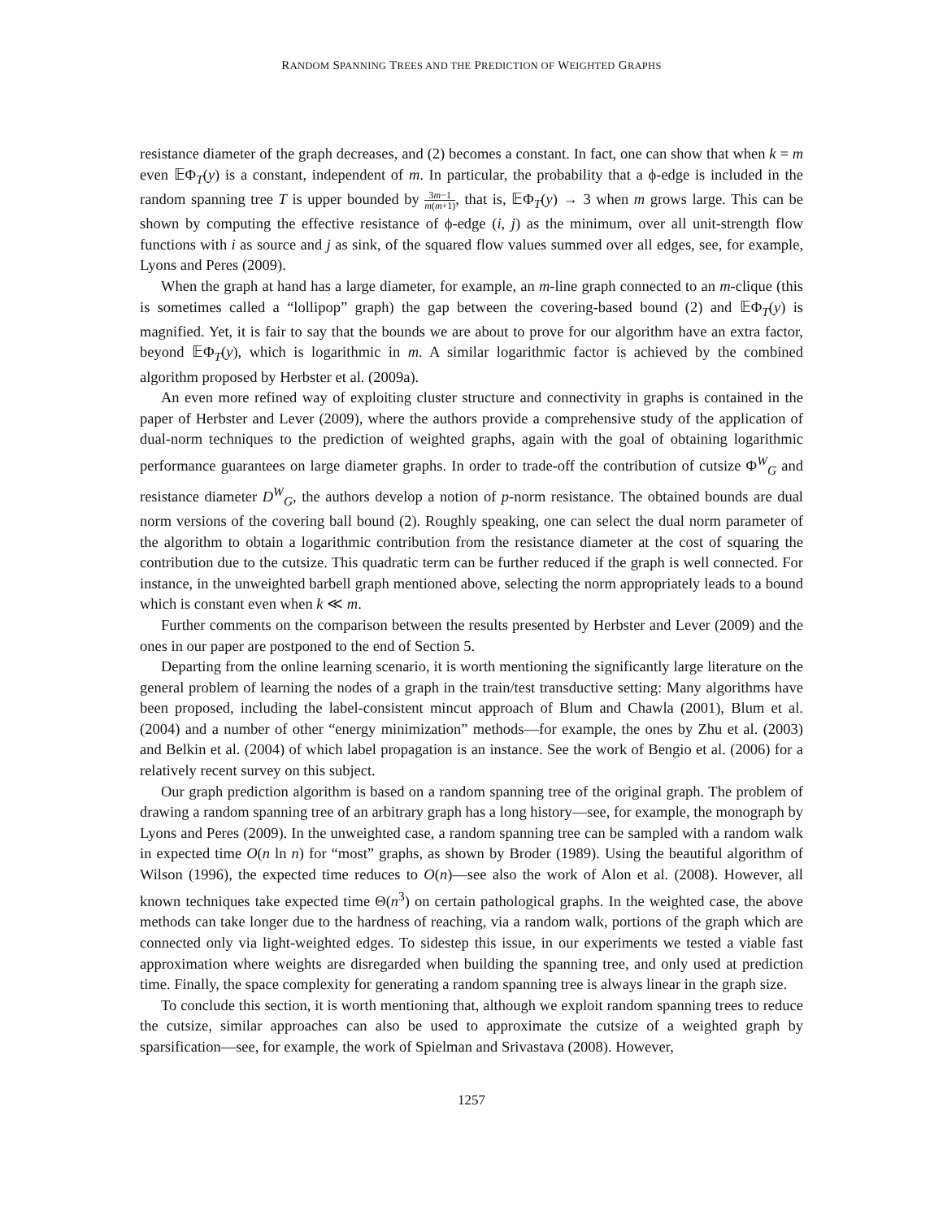RANDOM SPANNING TREES AND THE PREDICTION OF WEIGHTED GRAPHS
resistance diameter of the graph decreases, and (2) becomes a constant. In fact, one can show that when k = m even 𝔼Φ<sub>T</sub>(y) is a constant, independent of m. In particular, the probability that a ϕ-edge is included in the random spanning tree T is upper bounded by 3m−1 m(m+1), that is, 𝔼Φ<sub>T</sub>(y) → 3 when m grows large. This can be shown by computing the effective resistance of ϕ-edge (i, j) as the minimum, over all unit-strength flow functions with i as source and j as sink, of the squared flow values summed over all edges, see, for example, Lyons and Peres (2009).
When the graph at hand has a large diameter, for example, an m-line graph connected to an m-clique (this is sometimes called a “lollipop” graph) the gap between the covering-based bound (2) and 𝔼Φ<sub>T</sub>(y) is magnified. Yet, it is fair to say that the bounds we are about to prove for our algorithm have an extra factor, beyond 𝔼Φ<sub>T</sub>(y), which is logarithmic in m. A similar logarithmic factor is achieved by the combined algorithm proposed by Herbster et al. (2009a).
An even more refined way of exploiting cluster structure and connectivity in graphs is contained in the paper of Herbster and Lever (2009), where the authors provide a comprehensive study of the application of dual-norm techniques to the prediction of weighted graphs, again with the goal of obtaining logarithmic performance guarantees on large diameter graphs. In order to trade-off the contribution of cutsize Φ<sup>W</sup><sub>G</sub> and resistance diameter D<sup>W</sup><sub>G</sub>, the authors develop a notion of p-norm resistance. The obtained bounds are dual norm versions of the covering ball bound (2). Roughly speaking, one can select the dual norm parameter of the algorithm to obtain a logarithmic contribution from the resistance diameter at the cost of squaring the contribution due to the cutsize. This quadratic term can be further reduced if the graph is well connected. For instance, in the unweighted barbell graph mentioned above, selecting the norm appropriately leads to a bound which is constant even when k ≪ m.
Further comments on the comparison between the results presented by Herbster and Lever (2009) and the ones in our paper are postponed to the end of Section 5.
Departing from the online learning scenario, it is worth mentioning the significantly large literature on the general problem of learning the nodes of a graph in the train/test transductive setting: Many algorithms have been proposed, including the label-consistent mincut approach of Blum and Chawla (2001), Blum et al. (2004) and a number of other “energy minimization” methods—for example, the ones by Zhu et al. (2003) and Belkin et al. (2004) of which label propagation is an instance. See the work of Bengio et al. (2006) for a relatively recent survey on this subject.
Our graph prediction algorithm is based on a random spanning tree of the original graph. The problem of drawing a random spanning tree of an arbitrary graph has a long history—see, for example, the monograph by Lyons and Peres (2009). In the unweighted case, a random spanning tree can be sampled with a random walk in expected time O(n ln n) for “most” graphs, as shown by Broder (1989). Using the beautiful algorithm of Wilson (1996), the expected time reduces to O(n)—see also the work of Alon et al. (2008). However, all known techniques take expected time Θ(n<sup>3</sup>) on certain pathological graphs. In the weighted case, the above methods can take longer due to the hardness of reaching, via a random walk, portions of the graph which are connected only via light-weighted edges. To sidestep this issue, in our experiments we tested a viable fast approximation where weights are disregarded when building the spanning tree, and only used at prediction time. Finally, the space complexity for generating a random spanning tree is always linear in the graph size.
To conclude this section, it is worth mentioning that, although we exploit random spanning trees to reduce the cutsize, similar approaches can also be used to approximate the cutsize of a weighted graph by sparsification—see, for example, the work of Spielman and Srivastava (2008). However,
1257